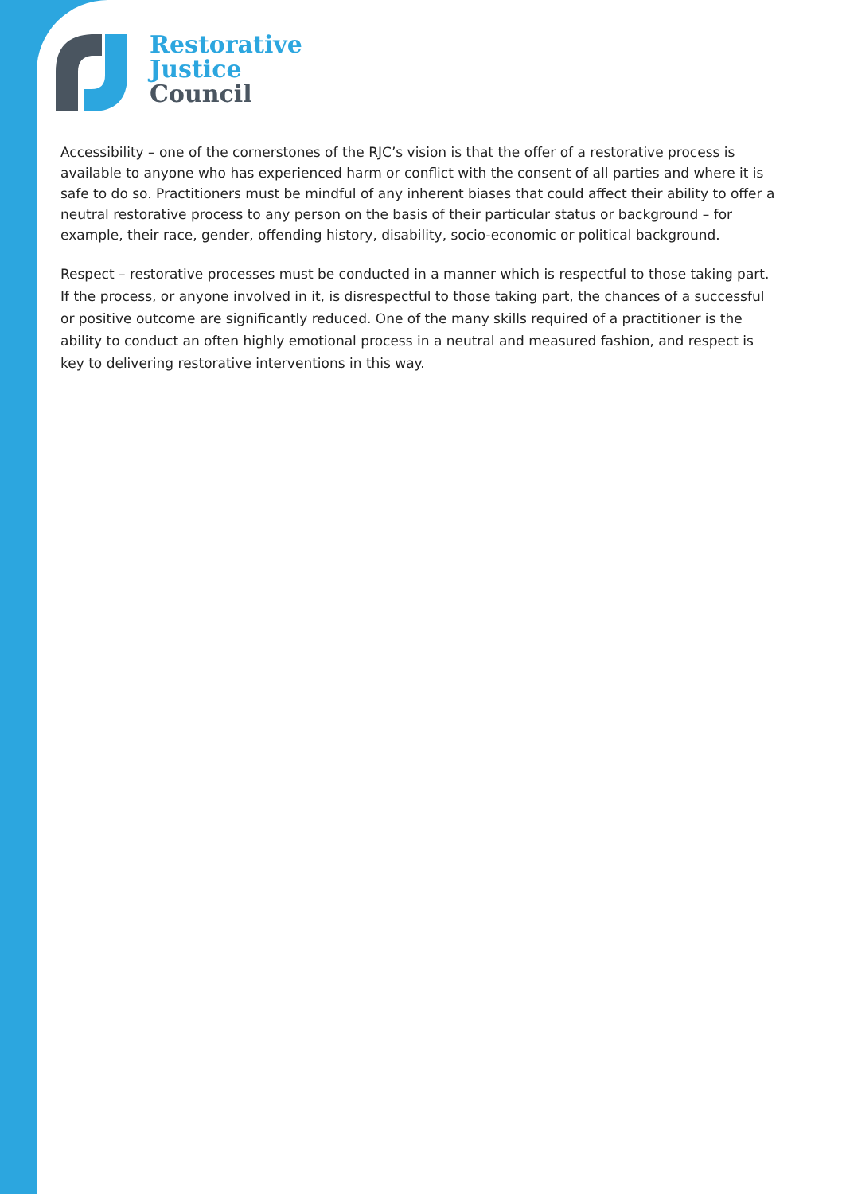Restorative
Justice
Council
Accessibility – one of the cornerstones of the RJC’s vision is that the offer of a restorative process is available to anyone who has experienced harm or conflict with the consent of all parties and where it is safe to do so. Practitioners must be mindful of any inherent biases that could affect their ability to offer a neutral restorative process to any person on the basis of their particular status or background – for example, their race, gender, offending history, disability, socio-economic or political background.
Respect – restorative processes must be conducted in a manner which is respectful to those taking part. If the process, or anyone involved in it, is disrespectful to those taking part, the chances of a successful or positive outcome are significantly reduced. One of the many skills required of a practitioner is the ability to conduct an often highly emotional process in a neutral and measured fashion, and respect is key to delivering restorative interventions in this way.